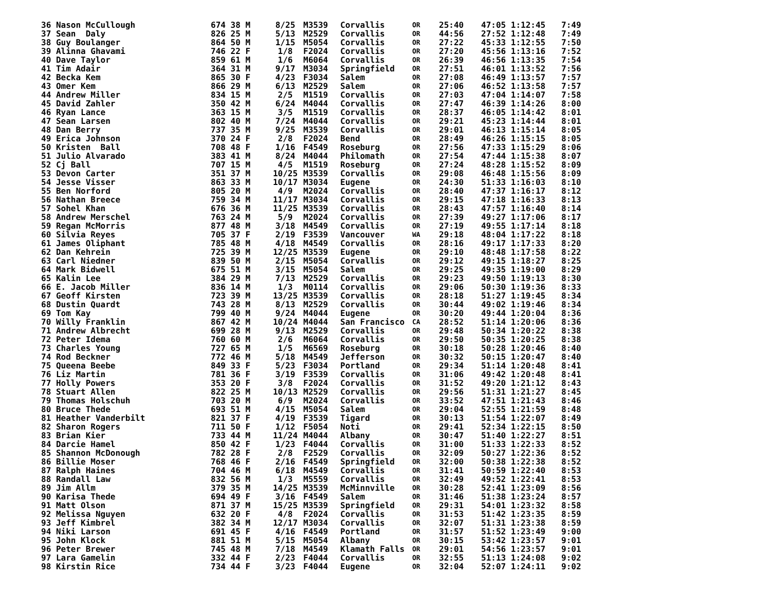| 36 Nason McCullough | 674 38 M | 8/25 | M3539 | Corvallis | OR | 25:40 | 47:05 1:12:45 | 7:49 |
| 37 Sean Daly | 826 25 M | 5/13 | M2529 | Corvallis | OR | 44:56 | 27:52 1:12:48 | 7:49 |
| 38 Guy Boulanger | 864 50 M | 1/15 | M5054 | Corvallis | OR | 27:22 | 45:33 1:12:55 | 7:50 |
| 39 Alinna Ghavami | 746 22 F | 1/8 | F2024 | Corvallis | OR | 27:20 | 45:56 1:13:16 | 7:52 |
| 40 Dave Taylor | 859 61 M | 1/6 | M6064 | Corvallis | OR | 26:39 | 46:56 1:13:35 | 7:54 |
| 41 Tim Adair | 364 31 M | 9/17 | M3034 | Springfield | OR | 27:51 | 46:01 1:13:52 | 7:56 |
| 42 Becka Kem | 865 30 F | 4/23 | F3034 | Salem | OR | 27:08 | 46:49 1:13:57 | 7:57 |
| 43 Omer Kem | 866 29 M | 6/13 | M2529 | Salem | OR | 27:06 | 46:52 1:13:58 | 7:57 |
| 44 Andrew Miller | 834 15 M | 2/5 | M1519 | Corvallis | OR | 27:03 | 47:04 1:14:07 | 7:58 |
| 45 David Zahler | 350 42 M | 6/24 | M4044 | Corvallis | OR | 27:47 | 46:39 1:14:26 | 8:00 |
| 46 Ryan Lance | 363 15 M | 3/5 | M1519 | Corvallis | OR | 28:37 | 46:05 1:14:42 | 8:01 |
| 47 Sean Larsen | 802 40 M | 7/24 | M4044 | Corvallis | OR | 29:21 | 45:23 1:14:44 | 8:01 |
| 48 Dan Berry | 737 35 M | 9/25 | M3539 | Corvallis | OR | 29:01 | 46:13 1:15:14 | 8:05 |
| 49 Erica Johnson | 370 24 F | 2/8 | F2024 | Bend | OR | 28:49 | 46:26 1:15:15 | 8:05 |
| 50 Kristen Ball | 708 48 F | 1/16 | F4549 | Roseburg | OR | 27:56 | 47:33 1:15:29 | 8:06 |
| 51 Julio Alvarado | 383 41 M | 8/24 | M4044 | Philomath | OR | 27:54 | 47:44 1:15:38 | 8:07 |
| 52 Cj Ball | 707 15 M | 4/5 | M1519 | Roseburg | OR | 27:24 | 48:28 1:15:52 | 8:09 |
| 53 Devon Carter | 351 37 M | 10/25 | M3539 | Corvallis | OR | 29:08 | 46:48 1:15:56 | 8:09 |
| 54 Jesse Visser | 863 33 M | 10/17 | M3034 | Eugene | OR | 24:30 | 51:33 1:16:03 | 8:10 |
| 55 Ben Norford | 805 20 M | 4/9 | M2024 | Corvallis | OR | 28:40 | 47:37 1:16:17 | 8:12 |
| 56 Nathan Breece | 759 34 M | 11/17 | M3034 | Corvallis | OR | 29:15 | 47:18 1:16:33 | 8:13 |
| 57 Sohel Khan | 676 36 M | 11/25 | M3539 | Corvallis | OR | 28:43 | 47:57 1:16:40 | 8:14 |
| 58 Andrew Merschel | 763 24 M | 5/9 | M2024 | Corvallis | OR | 27:39 | 49:27 1:17:06 | 8:17 |
| 59 Regan McMorris | 877 48 M | 3/18 | M4549 | Corvallis | OR | 27:19 | 49:55 1:17:14 | 8:18 |
| 60 Silvia Reyes | 705 37 F | 2/19 | F3539 | Vancouver | WA | 29:18 | 48:04 1:17:22 | 8:18 |
| 61 James Oliphant | 785 48 M | 4/18 | M4549 | Corvallis | OR | 28:16 | 49:17 1:17:33 | 8:20 |
| 62 Dan Kehrein | 725 39 M | 12/25 | M3539 | Eugene | OR | 29:10 | 48:48 1:17:58 | 8:22 |
| 63 Carl Niedner | 839 50 M | 2/15 | M5054 | Corvallis | OR | 29:12 | 49:15 1:18:27 | 8:25 |
| 64 Mark Bidwell | 675 51 M | 3/15 | M5054 | Salem | OR | 29:25 | 49:35 1:19:00 | 8:29 |
| 65 Kalin Lee | 384 29 M | 7/13 | M2529 | Corvallis | OR | 29:23 | 49:50 1:19:13 | 8:30 |
| 66 E. Jacob Miller | 836 14 M | 1/3 | M0114 | Corvallis | OR | 29:06 | 50:30 1:19:36 | 8:33 |
| 67 Geoff Kirsten | 723 39 M | 13/25 | M3539 | Corvallis | OR | 28:18 | 51:27 1:19:45 | 8:34 |
| 68 Dustin Quardt | 743 28 M | 8/13 | M2529 | Corvallis | OR | 30:44 | 49:02 1:19:46 | 8:34 |
| 69 Tom Kay | 799 40 M | 9/24 | M4044 | Eugene | OR | 30:20 | 49:44 1:20:04 | 8:36 |
| 70 Willy Franklin | 867 42 M | 10/24 | M4044 | San Francisco | CA | 28:52 | 51:14 1:20:06 | 8:36 |
| 71 Andrew Albrecht | 699 28 M | 9/13 | M2529 | Corvallis | OR | 29:48 | 50:34 1:20:22 | 8:38 |
| 72 Peter Idema | 760 60 M | 2/6 | M6064 | Corvallis | OR | 29:50 | 50:35 1:20:25 | 8:38 |
| 73 Charles Young | 727 65 M | 1/5 | M6569 | Roseburg | OR | 30:18 | 50:28 1:20:46 | 8:40 |
| 74 Rod Beckner | 772 46 M | 5/18 | M4549 | Jefferson | OR | 30:32 | 50:15 1:20:47 | 8:40 |
| 75 Queena Beebe | 849 33 F | 5/23 | F3034 | Portland | OR | 29:34 | 51:14 1:20:48 | 8:41 |
| 76 Liz Martin | 781 36 F | 3/19 | F3539 | Corvallis | OR | 31:06 | 49:42 1:20:48 | 8:41 |
| 77 Holly Powers | 353 20 F | 3/8 | F2024 | Corvallis | OR | 31:52 | 49:20 1:21:12 | 8:43 |
| 78 Stuart Allen | 822 25 M | 10/13 | M2529 | Corvallis | OR | 29:56 | 51:31 1:21:27 | 8:45 |
| 79 Thomas Holschuh | 703 20 M | 6/9 | M2024 | Corvallis | OR | 33:52 | 47:51 1:21:43 | 8:46 |
| 80 Bruce Thede | 693 51 M | 4/15 | M5054 | Salem | OR | 29:04 | 52:55 1:21:59 | 8:48 |
| 81 Heather Vanderbilt | 821 37 F | 4/19 | F3539 | Tigard | OR | 30:13 | 51:54 1:22:07 | 8:49 |
| 82 Sharon Rogers | 711 50 F | 1/12 | F5054 | Noti | OR | 29:41 | 52:34 1:22:15 | 8:50 |
| 83 Brian Kier | 733 44 M | 11/24 | M4044 | Albany | OR | 30:47 | 51:40 1:22:27 | 8:51 |
| 84 Darcie Hamel | 850 42 F | 1/23 | F4044 | Corvallis | OR | 31:00 | 51:33 1:22:33 | 8:52 |
| 85 Shannon McDonough | 782 28 F | 2/8 | F2529 | Corvallis | OR | 32:09 | 50:27 1:22:36 | 8:52 |
| 86 Billie Moser | 768 46 F | 2/16 | F4549 | Springfield | OR | 32:00 | 50:38 1:22:38 | 8:52 |
| 87 Ralph Haines | 704 46 M | 6/18 | M4549 | Corvallis | OR | 31:41 | 50:59 1:22:40 | 8:53 |
| 88 Randall Law | 832 56 M | 1/3 | M5559 | Corvallis | OR | 32:49 | 49:52 1:22:41 | 8:53 |
| 89 Jim Allm | 379 35 M | 14/25 | M3539 | McMinnville | OR | 30:28 | 52:41 1:23:09 | 8:56 |
| 90 Karisa Thede | 694 49 F | 3/16 | F4549 | Salem | OR | 31:46 | 51:38 1:23:24 | 8:57 |
| 91 Matt Olson | 871 37 M | 15/25 | M3539 | Springfield | OR | 29:31 | 54:01 1:23:32 | 8:58 |
| 92 Melissa Nguyen | 632 20 F | 4/8 | F2024 | Corvallis | OR | 31:53 | 51:42 1:23:35 | 8:59 |
| 93 Jeff Kimbrel | 382 34 M | 12/17 | M3034 | Corvallis | OR | 32:07 | 51:31 1:23:38 | 8:59 |
| 94 Niki Larson | 691 45 F | 4/16 | F4549 | Portland | OR | 31:57 | 51:52 1:23:49 | 9:00 |
| 95 John Klock | 881 51 M | 5/15 | M5054 | Albany | OR | 30:15 | 53:42 1:23:57 | 9:01 |
| 96 Peter Brewer | 745 48 M | 7/18 | M4549 | Klamath Falls | OR | 29:01 | 54:56 1:23:57 | 9:01 |
| 97 Lara Gamelin | 332 44 F | 2/23 | F4044 | Corvallis | OR | 32:55 | 51:13 1:24:08 | 9:02 |
| 98 Kirstin Rice | 734 44 F | 3/23 | F4044 | Eugene | OR | 32:04 | 52:07 1:24:11 | 9:02 |